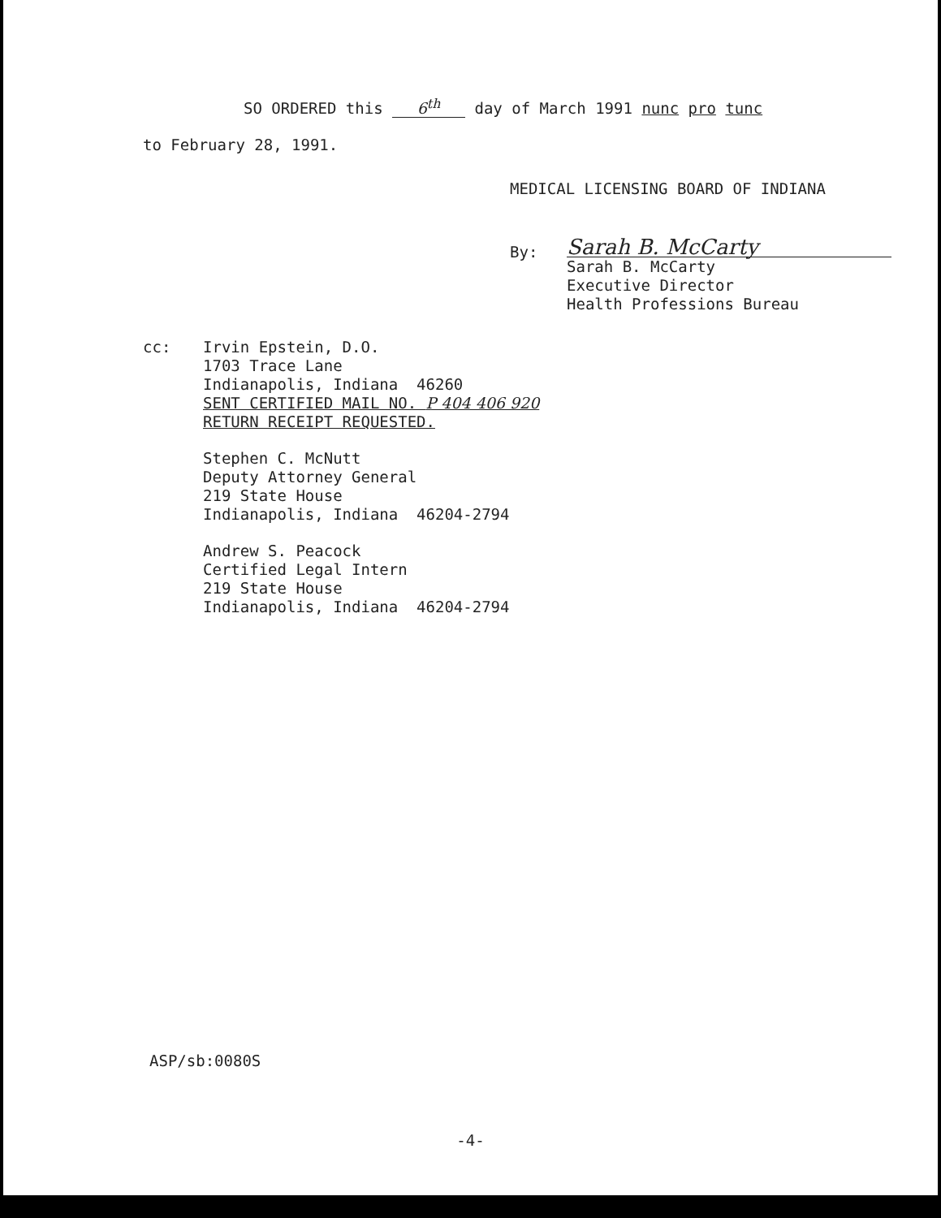SO ORDERED this 6<sup>th</sup> day of March 1991 nunc pro tunc
to February 28, 1991.
MEDICAL LICENSING BOARD OF INDIANA
By:
Sarah B. McCarty
Sarah B. McCarty
Executive Director
Health Professions Bureau
cc:
Irvin Epstein, D.O.
1703 Trace Lane
Indianapolis, Indiana 46260
SENT CERTIFIED MAIL NO. P 404 406 920
RETURN RECEIPT REQUESTED.
Stephen C. McNutt
Deputy Attorney General
219 State House
Indianapolis, Indiana 46204-2794
Andrew S. Peacock
Certified Legal Intern
219 State House
Indianapolis, Indiana 46204-2794
ASP/sb:0080S
-4-